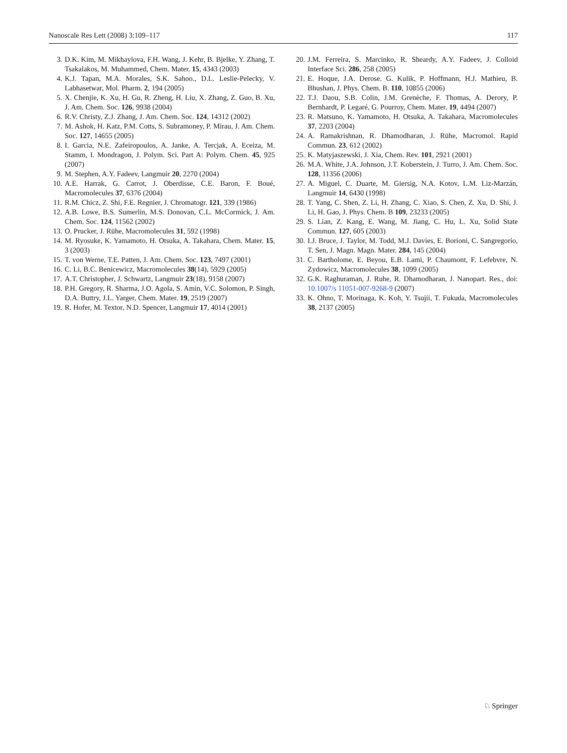Nanoscale Res Lett (2008) 3:109–117 117
3. D.K. Kim, M. Mikhaylova, F.H. Wang, J. Kehr, B. Bjelke, Y. Zhang, T. Tsakalakos, M. Muhammed, Chem. Mater. 15, 4343 (2003)
4. K.J. Tapan, M.A. Morales, S.K. Sahoo., D.L. Leslie-Pelecky, V. Labhasetwar, Mol. Pharm. 2, 194 (2005)
5. X. Chenjie, K. Xu, H. Gu, R. Zheng, H. Liu, X. Zhang, Z. Guo, B. Xu, J. Am. Chem. Soc. 126, 9938 (2004)
6. R.V. Christy, Z.J. Zhang, J. Am. Chem. Soc. 124, 14312 (2002)
7. M. Ashok, H. Katz, P.M. Cotts, S. Subramoney, P. Mirau, J. Am. Chem. Soc. 127, 14655 (2005)
8. I. Garcia, N.E. Zafeiropoulos, A. Janke, A. Tercjak, A. Eceiza, M. Stamm, I. Mondragon, J. Polym. Sci. Part A: Polym. Chem. 45, 925 (2007)
9. M. Stephen, A.Y. Fadeev, Langmuir 20, 2270 (2004)
10. A.E. Harrak, G. Carrot, J. Oberdisse, C.E. Baron, F. Boué, Macromolecules 37, 6376 (2004)
11. R.M. Chicz, Z. Shi, F.E. Regnier, J. Chromatogr. 121, 339 (1986)
12. A.B. Lowe, B.S. Sumerlin, M.S. Donovan, C.L. McCormick, J. Am. Chem. Soc. 124, 11562 (2002)
13. O. Prucker, J. Rühe, Macromolecules 31, 592 (1998)
14. M. Ryosuke, K. Yamamoto, H. Otsuka, A. Takahara, Chem. Mater. 15, 3 (2003)
15. T. von Werne, T.E. Patten, J. Am. Chem. Soc. 123, 7497 (2001)
16. C. Li, B.C. Benicewicz, Macromolecules 38(14), 5929 (2005)
17. A.T. Christopher, J. Schwartz, Langmuir 23(18), 9158 (2007)
18. P.H. Gregory, R. Sharma, J.O. Agola, S. Amin, V.C. Solomon, P. Singh, D.A. Buttry, J.L. Yarger, Chem. Mater. 19, 2519 (2007)
19. R. Hofer, M. Textor, N.D. Spencer, Langmuir 17, 4014 (2001)
20. J.M. Ferreira, S. Marcinko, R. Sheardy, A.Y. Fadeev, J. Colloid Interface Sci. 286, 258 (2005)
21. E. Hoque, J.A. Derose. G. Kulik, P. Hoffmann, H.J. Mathieu, B. Bhushan, J. Phys. Chem. B. 110, 10855 (2006)
22. T.J. Daou, S.B. Colin, J.M. Grenèche, F. Thomas, A. Derory, P. Bernhardt, P. Legaré, G. Pourroy, Chem. Mater. 19, 4494 (2007)
23. R. Matsuno, K. Yamamoto, H. Otsuka, A. Takahara, Macromolecules 37, 2203 (2004)
24. A. Ramakrishnan, R. Dhamodharan, J. Rühe, Macromol. Rapid Commun. 23, 612 (2002)
25. K. Matyjaszewski, J. Xia, Chem. Rev. 101, 2921 (2001)
26. M.A. White, J.A. Johnson, J.T. Koberstein, J. Turro, J. Am. Chem. Soc. 128, 11356 (2006)
27. A. Miguel, C. Duarte, M. Giersig, N.A. Kotov, L.M. Liz-Marzán, Langmuir 14, 6430 (1998)
28. T. Yang, C. Shen, Z. Li, H. Zhang, C. Xiao, S. Chen, Z. Xu, D. Shi, J. Li, H. Gao, J. Phys. Chem. B 109, 23233 (2005)
29. S. Lian, Z. Kang, E. Wang, M. Jiang, C. Hu, L. Xu, Solid State Commun. 127, 605 (2003)
30. I.J. Bruce, J. Taylor, M. Todd, M.J. Davies, E. Borioni, C. Sangregorio, T. Sen, J. Magn. Magn. Mater. 284, 145 (2004)
31. C. Bartholome, E. Beyou, E.B. Lami, P. Chaumont, F. Lefebvre, N. Zydowicz, Macromolecules 38, 1099 (2005)
32. G.K. Raghuraman, J. Ruhe, R. Dhamodharan, J. Nanopart. Res., doi: 10.1007/s 11051-007-9268-9 (2007)
33. K. Ohno, T. Morinaga, K. Koh, Y. Tsujii, T. Fukuda, Macromolecules 38, 2137 (2005)
♘ Springer